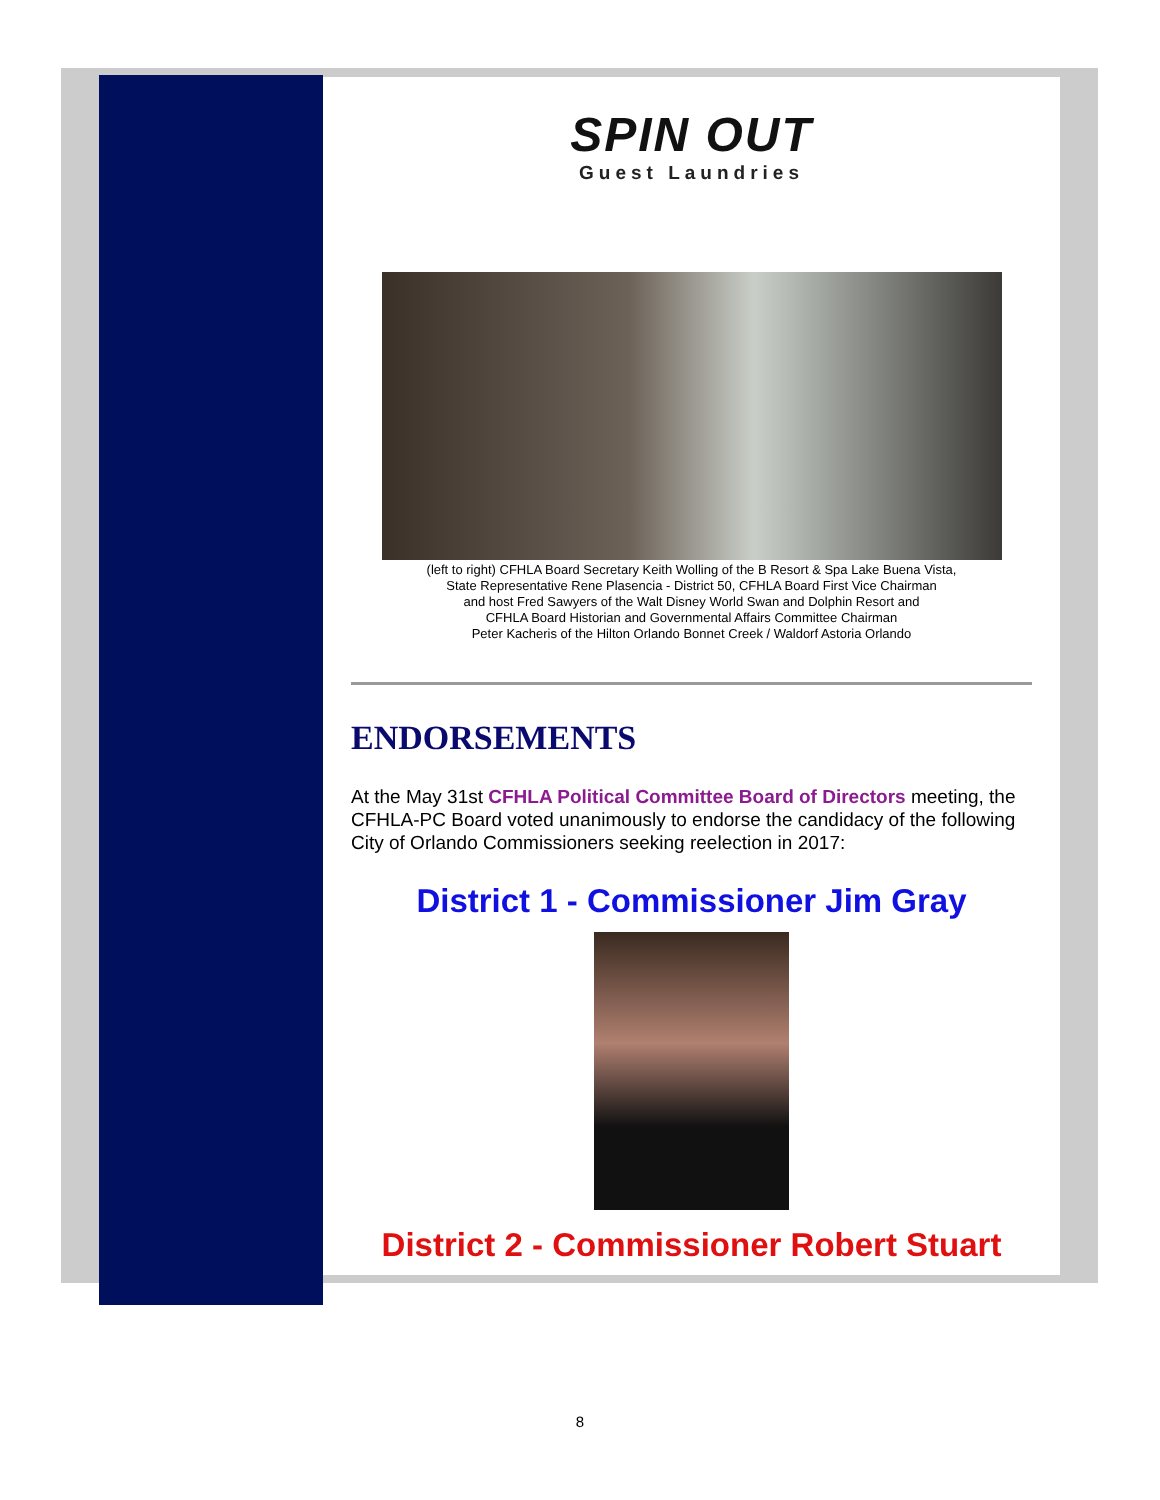SPIN OUT
Guest Laundries
(left to right) CFHLA Board Secretary Keith Wolling of the B Resort & Spa Lake Buena Vista,
State Representative Rene Plasencia - District 50, CFHLA Board First Vice Chairman
and host Fred Sawyers of the Walt Disney World Swan and Dolphin Resort and
CFHLA Board Historian and Governmental Affairs Committee Chairman
Peter Kacheris of the Hilton Orlando Bonnet Creek / Waldorf Astoria Orlando
ENDORSEMENTS
At the May 31st CFHLA Political Committee Board of Directors meeting, the CFHLA-PC Board voted unanimously to endorse the candidacy of the following City of Orlando Commissioners seeking reelection in 2017:
District 1 - Commissioner Jim Gray
District 2 - Commissioner Robert Stuart
8